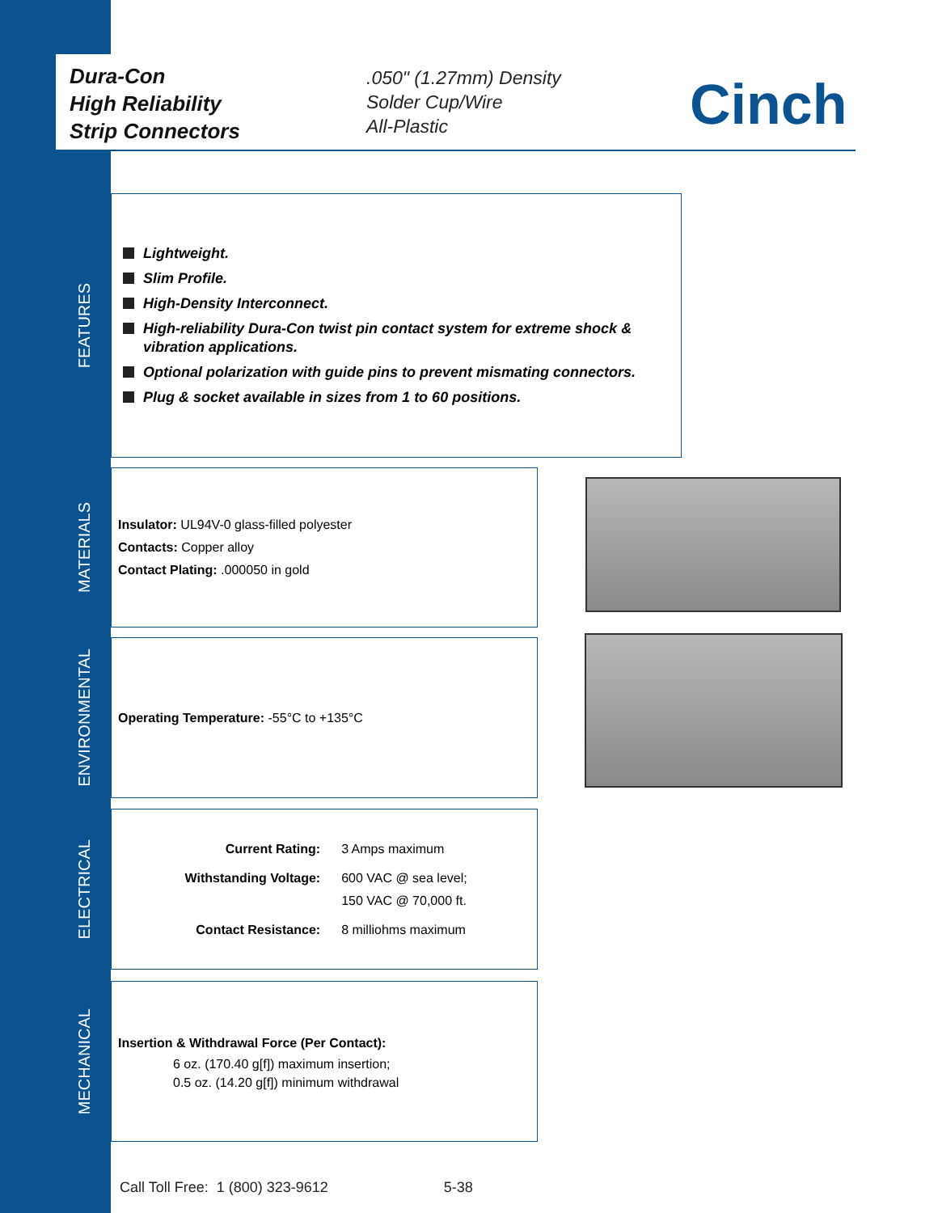Dura-Con
High Reliability
Strip Connectors
.050" (1.27mm) Density
Solder Cup/Wire
All-Plastic
Cinch
FEATURES
Lightweight.
Slim Profile.
High-Density Interconnect.
High-reliability Dura-Con twist pin contact system for extreme shock & vibration applications.
Optional polarization with guide pins to prevent mismating connectors.
Plug & socket available in sizes from 1 to 60 positions.
MATERIALS
Insulator: UL94V-0 glass-filled polyester
Contacts: Copper alloy
Contact Plating: .000050 in gold
ENVIRONMENTAL
Operating Temperature: -55°C to +135°C
ELECTRICAL
| Current Rating: | 3 Amps maximum |
| Withstanding Voltage: | 600 VAC @ sea level; 150 VAC @ 70,000 ft. |
| Contact Resistance: | 8 milliohms maximum |
MECHANICAL
Insertion & Withdrawal Force (Per Contact):
6 oz. (170.40 g[f]) maximum insertion;
0.5 oz. (14.20 g[f]) minimum withdrawal
Call Toll Free: 1 (800) 323-9612 5-38